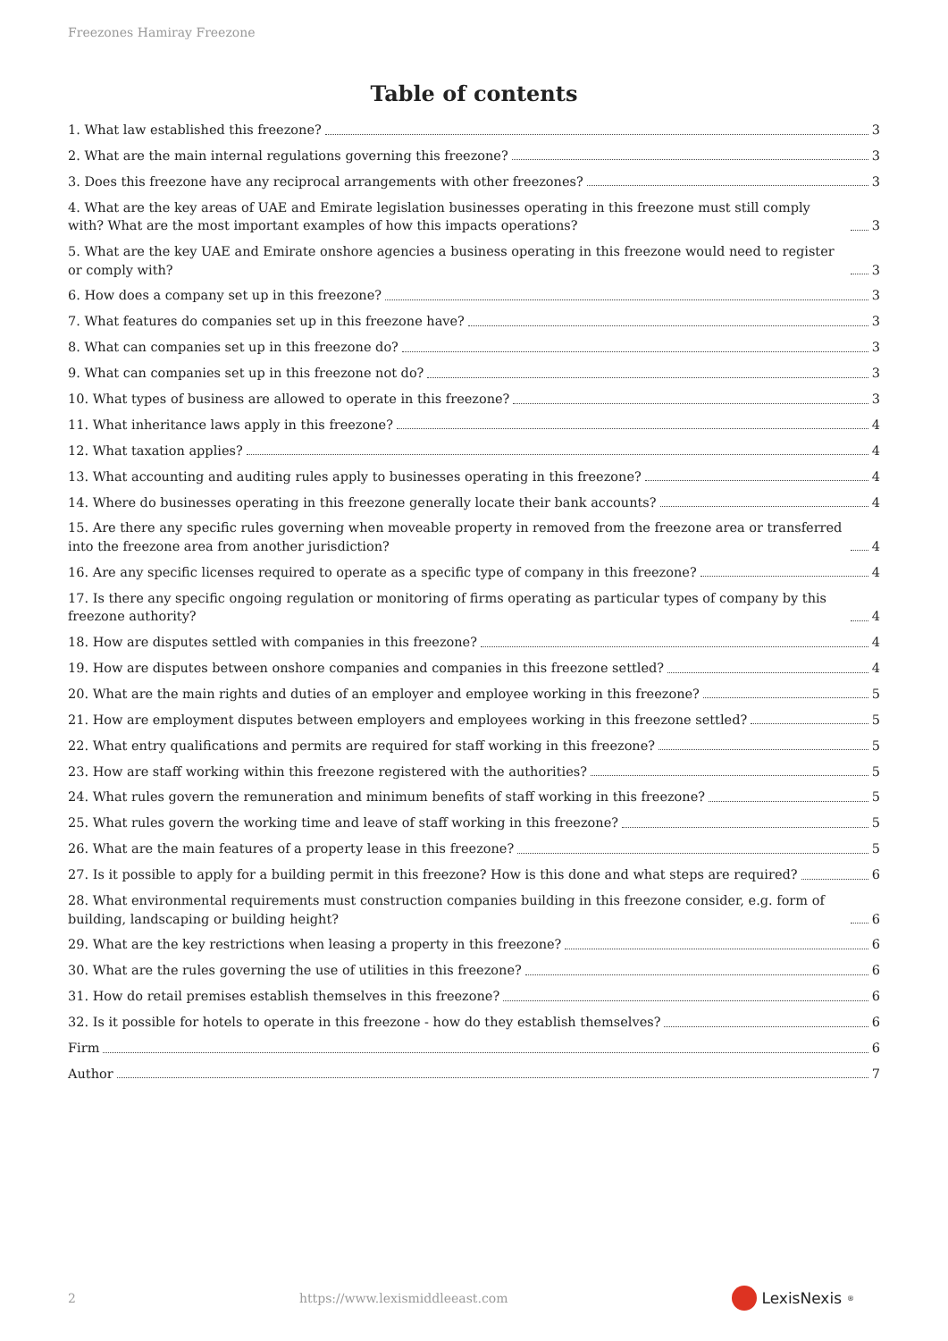Freezones Hamiray Freezone
Table of contents
1. What law established this freezone? 3
2. What are the main internal regulations governing this freezone? 3
3. Does this freezone have any reciprocal arrangements with other freezones? 3
4. What are the key areas of UAE and Emirate legislation businesses operating in this freezone must still comply with? What are the most important examples of how this impacts operations? 3
5. What are the key UAE and Emirate onshore agencies a business operating in this freezone would need to register or comply with? 3
6. How does a company set up in this freezone? 3
7. What features do companies set up in this freezone have? 3
8. What can companies set up in this freezone do? 3
9. What can companies set up in this freezone not do? 3
10. What types of business are allowed to operate in this freezone? 3
11. What inheritance laws apply in this freezone? 4
12. What taxation applies? 4
13. What accounting and auditing rules apply to businesses operating in this freezone? 4
14. Where do businesses operating in this freezone generally locate their bank accounts? 4
15. Are there any specific rules governing when moveable property in removed from the freezone area or transferred into the freezone area from another jurisdiction? 4
16. Are any specific licenses required to operate as a specific type of company in this freezone? 4
17. Is there any specific ongoing regulation or monitoring of firms operating as particular types of company by this freezone authority? 4
18. How are disputes settled with companies in this freezone? 4
19. How are disputes between onshore companies and companies in this freezone settled? 4
20. What are the main rights and duties of an employer and employee working in this freezone? 5
21. How are employment disputes between employers and employees working in this freezone settled? 5
22. What entry qualifications and permits are required for staff working in this freezone? 5
23. How are staff working within this freezone registered with the authorities? 5
24. What rules govern the remuneration and minimum benefits of staff working in this freezone? 5
25. What rules govern the working time and leave of staff working in this freezone? 5
26. What are the main features of a property lease in this freezone? 5
27. Is it possible to apply for a building permit in this freezone? How is this done and what steps are required? 6
28. What environmental requirements must construction companies building in this freezone consider, e.g. form of building, landscaping or building height? 6
29. What are the key restrictions when leasing a property in this freezone? 6
30. What are the rules governing the use of utilities in this freezone? 6
31. How do retail premises establish themselves in this freezone? 6
32. Is it possible for hotels to operate in this freezone - how do they establish themselves? 6
Firm 6
Author 7
2 https://www.lexismiddleeast.com LexisNexis<sup>®</sup>